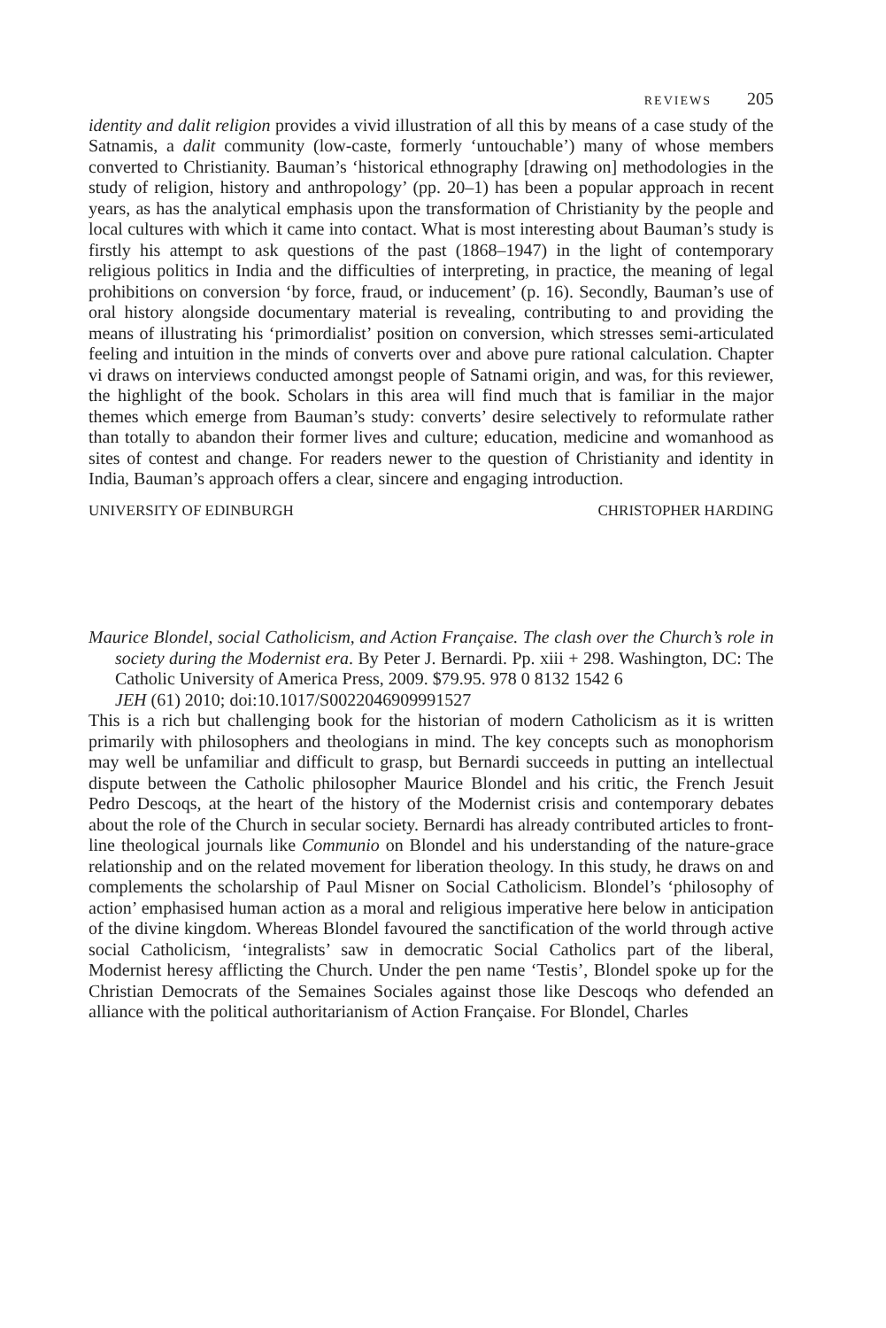REVIEWS 205
identity and dalit religion provides a vivid illustration of all this by means of a case study of the Satnamis, a dalit community (low-caste, formerly ‘untouchable’) many of whose members converted to Christianity. Bauman’s ‘historical ethnography [drawing on] methodologies in the study of religion, history and anthropology’ (pp. 20–1) has been a popular approach in recent years, as has the analytical emphasis upon the transformation of Christianity by the people and local cultures with which it came into contact. What is most interesting about Bauman’s study is firstly his attempt to ask questions of the past (1868–1947) in the light of contemporary religious politics in India and the difficulties of interpreting, in practice, the meaning of legal prohibitions on conversion ‘by force, fraud, or inducement’ (p. 16). Secondly, Bauman’s use of oral history alongside documentary material is revealing, contributing to and providing the means of illustrating his ‘primordialist’ position on conversion, which stresses semi-articulated feeling and intuition in the minds of converts over and above pure rational calculation. Chapter vi draws on interviews conducted amongst people of Satnami origin, and was, for this reviewer, the highlight of the book. Scholars in this area will find much that is familiar in the major themes which emerge from Bauman’s study: converts’ desire selectively to reformulate rather than totally to abandon their former lives and culture; education, medicine and womanhood as sites of contest and change. For readers newer to the question of Christianity and identity in India, Bauman’s approach offers a clear, sincere and engaging introduction.
UNIVERSITY OF EDINBURGH CHRISTOPHER HARDING
Maurice Blondel, social Catholicism, and Action Française. The clash over the Church’s role in society during the Modernist era. By Peter J. Bernardi. Pp. xiii + 298. Washington, DC: The Catholic University of America Press, 2009. $79.95. 978 0 8132 1542 6
JEH (61) 2010; doi:10.1017/S0022046909991527
This is a rich but challenging book for the historian of modern Catholicism as it is written primarily with philosophers and theologians in mind. The key concepts such as monophorism may well be unfamiliar and difficult to grasp, but Bernardi succeeds in putting an intellectual dispute between the Catholic philosopher Maurice Blondel and his critic, the French Jesuit Pedro Descoqs, at the heart of the history of the Modernist crisis and contemporary debates about the role of the Church in secular society. Bernardi has already contributed articles to front-line theological journals like Communio on Blondel and his understanding of the nature-grace relationship and on the related movement for liberation theology. In this study, he draws on and complements the scholarship of Paul Misner on Social Catholicism. Blondel’s ‘philosophy of action’ emphasised human action as a moral and religious imperative here below in anticipation of the divine kingdom. Whereas Blondel favoured the sanctification of the world through active social Catholicism, ‘integralists’ saw in democratic Social Catholics part of the liberal, Modernist heresy afflicting the Church. Under the pen name ‘Testis’, Blondel spoke up for the Christian Democrats of the Semaines Sociales against those like Descoqs who defended an alliance with the political authoritarianism of Action Française. For Blondel, Charles